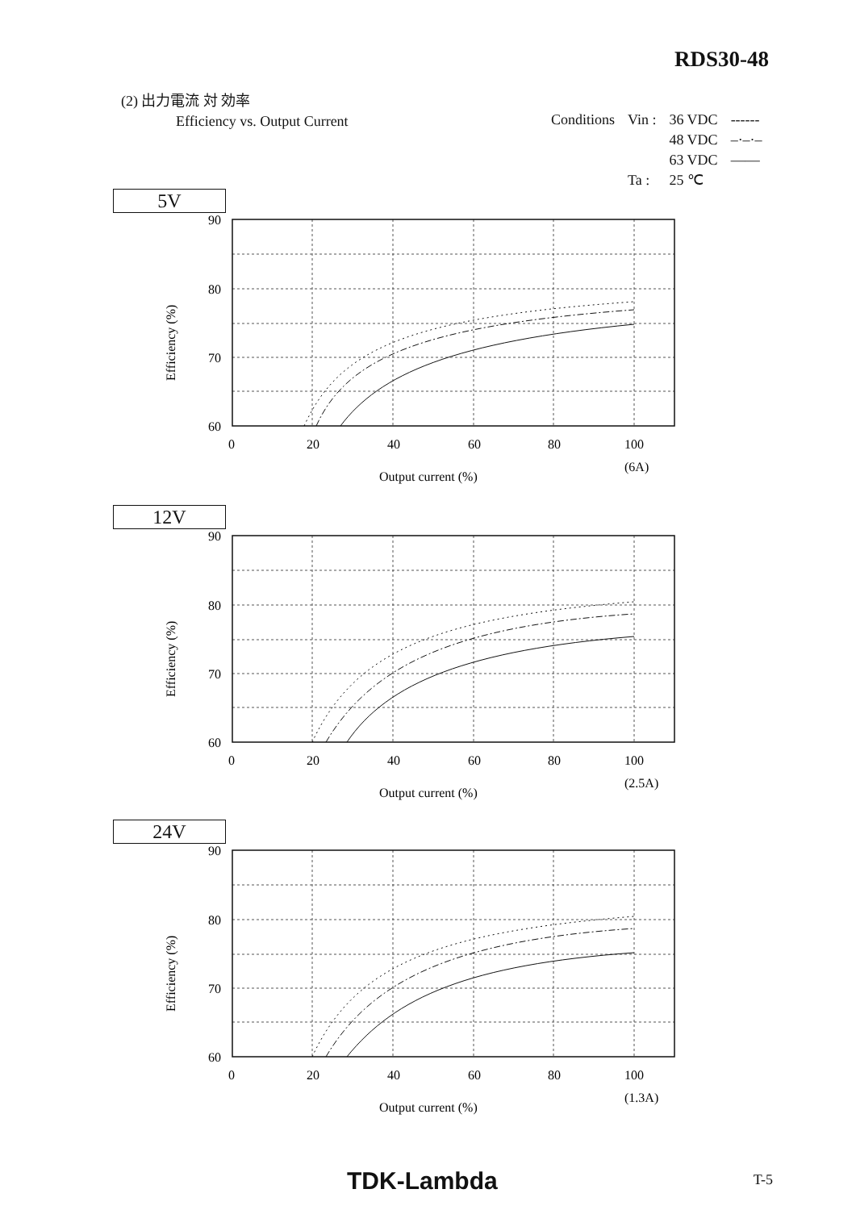RDS30-48
(2) 出力電流 対 効率
Efficiency vs. Output Current
| Conditions | Vin : | 36 VDC | ------ |
| | | 48 VDC | –·–·– |
| | | 63 VDC | —— |
| | Ta : | 25 ℃ | |
5V
Efficiency (%)
90
80
70
60
0
20
40
60
80
100
(6A)
Output current (%)
12V
Efficiency (%)
90
80
70
60
0
20
40
60
80
100
(2.5A)
Output current (%)
24V
Efficiency (%)
90
80
70
60
0
20
40
60
80
100
(1.3A)
Output current (%)
TDK-Lambda T-5